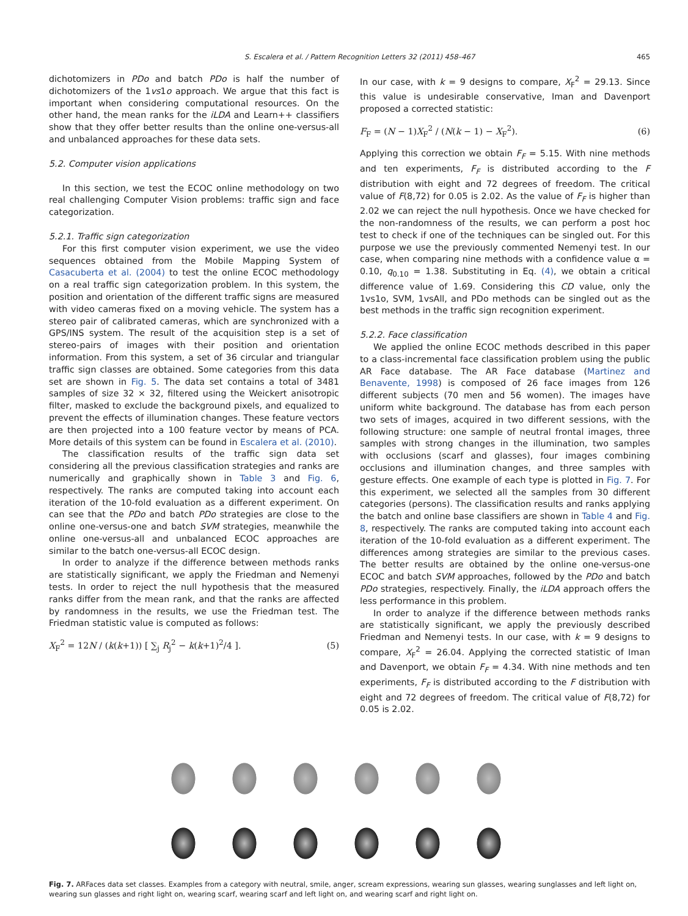S. Escalera et al. / Pattern Recognition Letters 32 (2011) 458–467 465
dichotomizers in PDo and batch PDo is half the number of dichotomizers of the 1vs1o approach. We argue that this fact is important when considering computational resources. On the other hand, the mean ranks for the iLDA and Learn++ classifiers show that they offer better results than the online one-versus-all and unbalanced approaches for these data sets.
5.2. Computer vision applications
In this section, we test the ECOC online methodology on two real challenging Computer Vision problems: traffic sign and face categorization.
5.2.1. Traffic sign categorization
For this first computer vision experiment, we use the video sequences obtained from the Mobile Mapping System of Casacuberta et al. (2004) to test the online ECOC methodology on a real traffic sign categorization problem. In this system, the position and orientation of the different traffic signs are measured with video cameras fixed on a moving vehicle. The system has a stereo pair of calibrated cameras, which are synchronized with a GPS/INS system. The result of the acquisition step is a set of stereo-pairs of images with their position and orientation information. From this system, a set of 36 circular and triangular traffic sign classes are obtained. Some categories from this data set are shown in Fig. 5. The data set contains a total of 3481 samples of size 32 × 32, filtered using the Weickert anisotropic filter, masked to exclude the background pixels, and equalized to prevent the effects of illumination changes. These feature vectors are then projected into a 100 feature vector by means of PCA. More details of this system can be found in Escalera et al. (2010).
The classification results of the traffic sign data set considering all the previous classification strategies and ranks are numerically and graphically shown in Table 3 and Fig. 6, respectively. The ranks are computed taking into account each iteration of the 10-fold evaluation as a different experiment. On can see that the PDo and batch PDo strategies are close to the online one-versus-one and batch SVM strategies, meanwhile the online one-versus-all and unbalanced ECOC approaches are similar to the batch one-versus-all ECOC design.
In order to analyze if the difference between methods ranks are statistically significant, we apply the Friedman and Nemenyi tests. In order to reject the null hypothesis that the measured ranks differ from the mean rank, and that the ranks are affected by randomness in the results, we use the Friedman test. The Friedman statistic value is computed as follows:
X<sub>F</sub><sup>2</sup> = 12N / (k(k+1)) [ ∑<sub>j</sub> R<sub>j</sub><sup>2</sup> − k(k+1)<sup>2</sup>/4 ]. (5)
In our case, with k = 9 designs to compare, X<sub>F</sub><sup>2</sup> = 29.13. Since this value is undesirable conservative, Iman and Davenport proposed a corrected statistic:
F<sub>F</sub> = (N − 1)X<sub>F</sub><sup>2</sup> / (N(k − 1) − X<sub>F</sub><sup>2</sup>). (6)
Applying this correction we obtain F<sub>F</sub> = 5.15. With nine methods and ten experiments, F<sub>F</sub> is distributed according to the F distribution with eight and 72 degrees of freedom. The critical value of F(8,72) for 0.05 is 2.02. As the value of F<sub>F</sub> is higher than 2.02 we can reject the null hypothesis. Once we have checked for the non-randomness of the results, we can perform a post hoc test to check if one of the techniques can be singled out. For this purpose we use the previously commented Nemenyi test. In our case, when comparing nine methods with a confidence value α = 0.10, q<sub>0.10</sub> = 1.38. Substituting in Eq. (4), we obtain a critical difference value of 1.69. Considering this CD value, only the 1vs1o, SVM, 1vsAll, and PDo methods can be singled out as the best methods in the traffic sign recognition experiment.
5.2.2. Face classification
We applied the online ECOC methods described in this paper to a class-incremental face classification problem using the public AR Face database. The AR Face database (Martinez and Benavente, 1998) is composed of 26 face images from 126 different subjects (70 men and 56 women). The images have uniform white background. The database has from each person two sets of images, acquired in two different sessions, with the following structure: one sample of neutral frontal images, three samples with strong changes in the illumination, two samples with occlusions (scarf and glasses), four images combining occlusions and illumination changes, and three samples with gesture effects. One example of each type is plotted in Fig. 7. For this experiment, we selected all the samples from 30 different categories (persons). The classification results and ranks applying the batch and online base classifiers are shown in Table 4 and Fig. 8, respectively. The ranks are computed taking into account each iteration of the 10-fold evaluation as a different experiment. The differences among strategies are similar to the previous cases. The better results are obtained by the online one-versus-one ECOC and batch SVM approaches, followed by the PDo and batch PDo strategies, respectively. Finally, the iLDA approach offers the less performance in this problem.
In order to analyze if the difference between methods ranks are statistically significant, we apply the previously described Friedman and Nemenyi tests. In our case, with k = 9 designs to compare, X<sub>F</sub><sup>2</sup> = 26.04. Applying the corrected statistic of Iman and Davenport, we obtain F<sub>F</sub> = 4.34. With nine methods and ten experiments, F<sub>F</sub> is distributed according to the F distribution with eight and 72 degrees of freedom. The critical value of F(8,72) for 0.05 is 2.02.
Fig. 7. ARFaces data set classes. Examples from a category with neutral, smile, anger, scream expressions, wearing sun glasses, wearing sunglasses and left light on, wearing sun glasses and right light on, wearing scarf, wearing scarf and left light on, and wearing scarf and right light on.